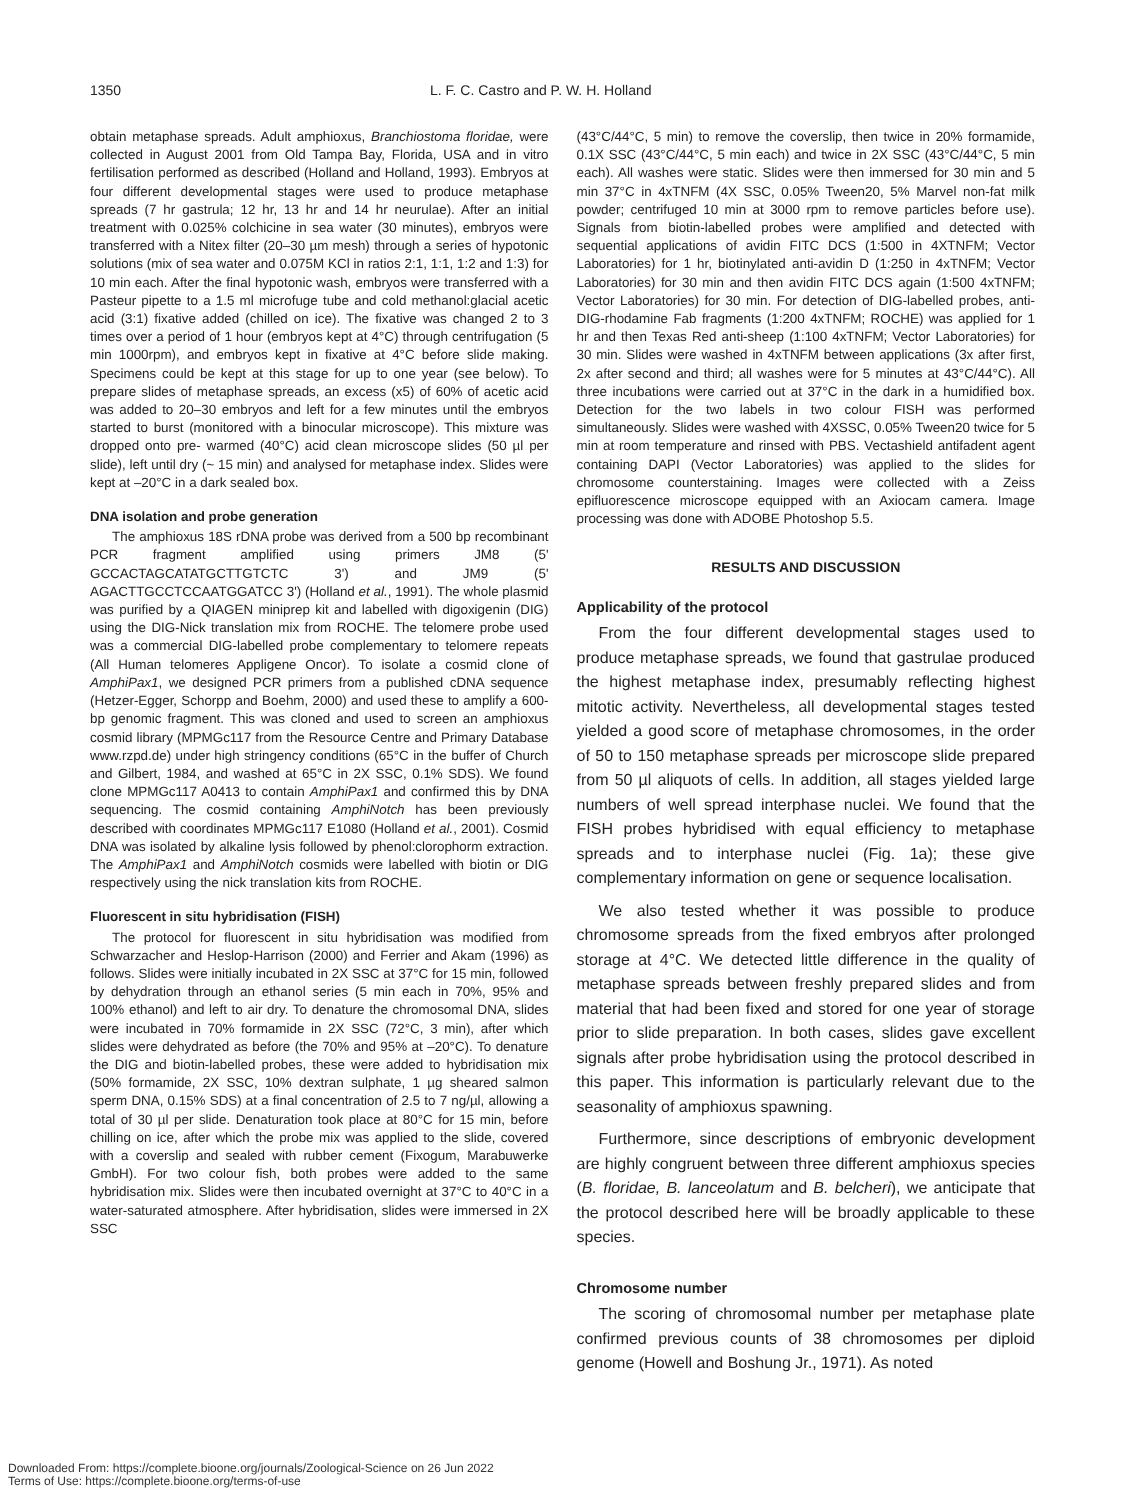1350 L. F. C. Castro and P. W. H. Holland
obtain metaphase spreads. Adult amphioxus, Branchiostoma floridae, were collected in August 2001 from Old Tampa Bay, Florida, USA and in vitro fertilisation performed as described (Holland and Holland, 1993). Embryos at four different developmental stages were used to produce metaphase spreads (7 hr gastrula; 12 hr, 13 hr and 14 hr neurulae). After an initial treatment with 0.025% colchicine in sea water (30 minutes), embryos were transferred with a Nitex filter (20–30 µm mesh) through a series of hypotonic solutions (mix of sea water and 0.075M KCl in ratios 2:1, 1:1, 1:2 and 1:3) for 10 min each. After the final hypotonic wash, embryos were transferred with a Pasteur pipette to a 1.5 ml microfuge tube and cold methanol:glacial acetic acid (3:1) fixative added (chilled on ice). The fixative was changed 2 to 3 times over a period of 1 hour (embryos kept at 4°C) through centrifugation (5 min 1000rpm), and embryos kept in fixative at 4°C before slide making. Specimens could be kept at this stage for up to one year (see below). To prepare slides of metaphase spreads, an excess (x5) of 60% of acetic acid was added to 20–30 embryos and left for a few minutes until the embryos started to burst (monitored with a binocular microscope). This mixture was dropped onto pre- warmed (40°C) acid clean microscope slides (50 µl per slide), left until dry (~ 15 min) and analysed for metaphase index. Slides were kept at –20°C in a dark sealed box.
DNA isolation and probe generation
The amphioxus 18S rDNA probe was derived from a 500 bp recombinant PCR fragment amplified using primers JM8 (5' GCCACTAGCATATGCTTGTCTC 3') and JM9 (5' AGACTTGCCTCCAATGGATCC 3') (Holland et al., 1991). The whole plasmid was purified by a QIAGEN miniprep kit and labelled with digoxigenin (DIG) using the DIG-Nick translation mix from ROCHE. The telomere probe used was a commercial DIG-labelled probe complementary to telomere repeats (All Human telomeres Appligene Oncor). To isolate a cosmid clone of AmphiPax1, we designed PCR primers from a published cDNA sequence (Hetzer-Egger, Schorpp and Boehm, 2000) and used these to amplify a 600-bp genomic fragment. This was cloned and used to screen an amphioxus cosmid library (MPMGc117 from the Resource Centre and Primary Database www.rzpd.de) under high stringency conditions (65°C in the buffer of Church and Gilbert, 1984, and washed at 65°C in 2X SSC, 0.1% SDS). We found clone MPMGc117 A0413 to contain AmphiPax1 and confirmed this by DNA sequencing. The cosmid containing AmphiNotch has been previously described with coordinates MPMGc117 E1080 (Holland et al., 2001). Cosmid DNA was isolated by alkaline lysis followed by phenol:clorophorm extraction. The AmphiPax1 and AmphiNotch cosmids were labelled with biotin or DIG respectively using the nick translation kits from ROCHE.
Fluorescent in situ hybridisation (FISH)
The protocol for fluorescent in situ hybridisation was modified from Schwarzacher and Heslop-Harrison (2000) and Ferrier and Akam (1996) as follows. Slides were initially incubated in 2X SSC at 37°C for 15 min, followed by dehydration through an ethanol series (5 min each in 70%, 95% and 100% ethanol) and left to air dry. To denature the chromosomal DNA, slides were incubated in 70% formamide in 2X SSC (72°C, 3 min), after which slides were dehydrated as before (the 70% and 95% at –20°C). To denature the DIG and biotin-labelled probes, these were added to hybridisation mix (50% formamide, 2X SSC, 10% dextran sulphate, 1 µg sheared salmon sperm DNA, 0.15% SDS) at a final concentration of 2.5 to 7 ng/µl, allowing a total of 30 µl per slide. Denaturation took place at 80°C for 15 min, before chilling on ice, after which the probe mix was applied to the slide, covered with a coverslip and sealed with rubber cement (Fixogum, Marabuwerke GmbH). For two colour fish, both probes were added to the same hybridisation mix. Slides were then incubated overnight at 37°C to 40°C in a water-saturated atmosphere. After hybridisation, slides were immersed in 2X SSC
(43°C/44°C, 5 min) to remove the coverslip, then twice in 20% formamide, 0.1X SSC (43°C/44°C, 5 min each) and twice in 2X SSC (43°C/44°C, 5 min each). All washes were static. Slides were then immersed for 30 min and 5 min 37°C in 4xTNFM (4X SSC, 0.05% Tween20, 5% Marvel non-fat milk powder; centrifuged 10 min at 3000 rpm to remove particles before use). Signals from biotin-labelled probes were amplified and detected with sequential applications of avidin FITC DCS (1:500 in 4XTNFM; Vector Laboratories) for 1 hr, biotinylated anti-avidin D (1:250 in 4xTNFM; Vector Laboratories) for 30 min and then avidin FITC DCS again (1:500 4xTNFM; Vector Laboratories) for 30 min. For detection of DIG-labelled probes, anti-DIG-rhodamine Fab fragments (1:200 4xTNFM; ROCHE) was applied for 1 hr and then Texas Red anti-sheep (1:100 4xTNFM; Vector Laboratories) for 30 min. Slides were washed in 4xTNFM between applications (3x after first, 2x after second and third; all washes were for 5 minutes at 43°C/44°C). All three incubations were carried out at 37°C in the dark in a humidified box. Detection for the two labels in two colour FISH was performed simultaneously. Slides were washed with 4XSSC, 0.05% Tween20 twice for 5 min at room temperature and rinsed with PBS. Vectashield antifadent agent containing DAPI (Vector Laboratories) was applied to the slides for chromosome counterstaining. Images were collected with a Zeiss epifluorescence microscope equipped with an Axiocam camera. Image processing was done with ADOBE Photoshop 5.5.
RESULTS AND DISCUSSION
Applicability of the protocol
From the four different developmental stages used to produce metaphase spreads, we found that gastrulae produced the highest metaphase index, presumably reflecting highest mitotic activity. Nevertheless, all developmental stages tested yielded a good score of metaphase chromosomes, in the order of 50 to 150 metaphase spreads per microscope slide prepared from 50 µl aliquots of cells. In addition, all stages yielded large numbers of well spread interphase nuclei. We found that the FISH probes hybridised with equal efficiency to metaphase spreads and to interphase nuclei (Fig. 1a); these give complementary information on gene or sequence localisation.
We also tested whether it was possible to produce chromosome spreads from the fixed embryos after prolonged storage at 4°C. We detected little difference in the quality of metaphase spreads between freshly prepared slides and from material that had been fixed and stored for one year of storage prior to slide preparation. In both cases, slides gave excellent signals after probe hybridisation using the protocol described in this paper. This information is particularly relevant due to the seasonality of amphioxus spawning.
Furthermore, since descriptions of embryonic development are highly congruent between three different amphioxus species (B. floridae, B. lanceolatum and B. belcheri), we anticipate that the protocol described here will be broadly applicable to these species.
Chromosome number
The scoring of chromosomal number per metaphase plate confirmed previous counts of 38 chromosomes per diploid genome (Howell and Boshung Jr., 1971). As noted
Downloaded From: https://complete.bioone.org/journals/Zoological-Science on 26 Jun 2022
Terms of Use: https://complete.bioone.org/terms-of-use